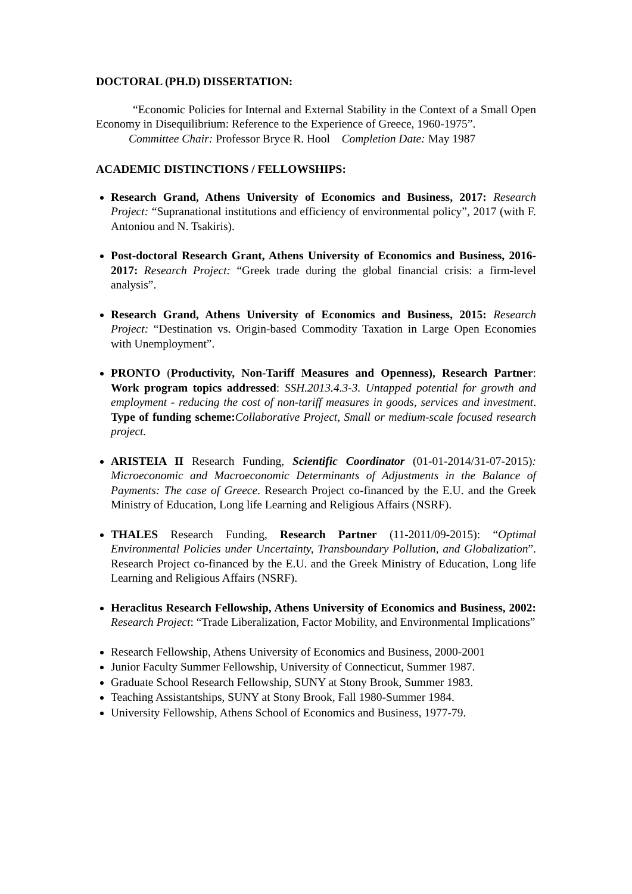DOCTORAL (PH.D) DISSERTATION:
“Economic Policies for Internal and External Stability in the Context of a Small Open Economy in Disequilibrium: Reference to the Experience of Greece, 1960-1975”.
Committee Chair: Professor Bryce R. Hool Completion Date: May 1987
ACADEMIC DISTINCTIONS / FELLOWSHIPS:
Research Grand, Athens University of Economics and Business, 2017: Research Project: “Supranational institutions and efficiency of environmental policy”, 2017 (with F. Antoniou and N. Tsakiris).
Post-doctoral Research Grant, Athens University of Economics and Business, 2016-2017: Research Project: “Greek trade during the global financial crisis: a firm-level analysis”.
Research Grand, Athens University of Economics and Business, 2015: Research Project: “Destination vs. Origin-based Commodity Taxation in Large Open Economies with Unemployment”.
PRONTO (Productivity, Non-Tariff Measures and Openness), Research Partner: Work program topics addressed: SSH.2013.4.3-3. Untapped potential for growth and employment - reducing the cost of non-tariff measures in goods, services and investment. Type of funding scheme: Collaborative Project, Small or medium-scale focused research project.
ARISTEIA II Research Funding, Scientific Coordinator (01-01-2014/31-07-2015): Microeconomic and Macroeconomic Determinants of Adjustments in the Balance of Payments: The case of Greece. Research Project co-financed by the E.U. and the Greek Ministry of Education, Long life Learning and Religious Affairs (NSRF).
THALES Research Funding, Research Partner (11-2011/09-2015): “Optimal Environmental Policies under Uncertainty, Transboundary Pollution, and Globalization”. Research Project co-financed by the E.U. and the Greek Ministry of Education, Long life Learning and Religious Affairs (NSRF).
Heraclitus Research Fellowship, Athens University of Economics and Business, 2002: Research Project: “Trade Liberalization, Factor Mobility, and Environmental Implications”
Research Fellowship, Athens University of Economics and Business, 2000-2001
Junior Faculty Summer Fellowship, University of Connecticut, Summer 1987.
Graduate School Research Fellowship, SUNY at Stony Brook, Summer 1983.
Teaching Assistantships, SUNY at Stony Brook, Fall 1980-Summer 1984.
University Fellowship, Athens School of Economics and Business, 1977-79.